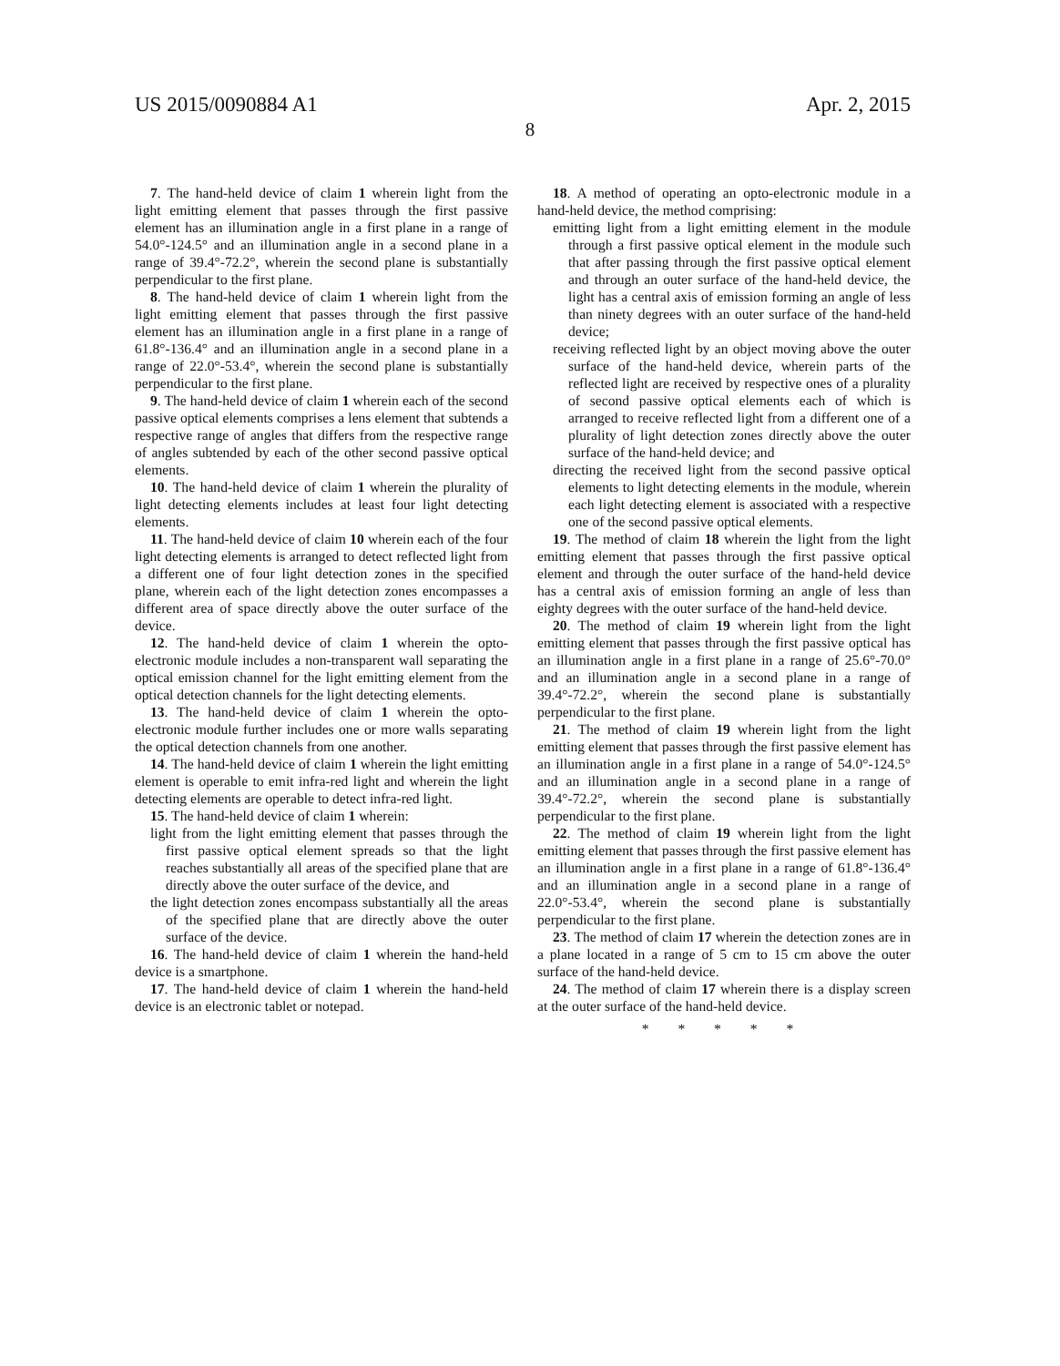US 2015/0090884 A1 Apr. 2, 2015
8
7. The hand-held device of claim 1 wherein light from the light emitting element that passes through the first passive element has an illumination angle in a first plane in a range of 54.0°-124.5° and an illumination angle in a second plane in a range of 39.4°-72.2°, wherein the second plane is substantially perpendicular to the first plane.
8. The hand-held device of claim 1 wherein light from the light emitting element that passes through the first passive element has an illumination angle in a first plane in a range of 61.8°-136.4° and an illumination angle in a second plane in a range of 22.0°-53.4°, wherein the second plane is substantially perpendicular to the first plane.
9. The hand-held device of claim 1 wherein each of the second passive optical elements comprises a lens element that subtends a respective range of angles that differs from the respective range of angles subtended by each of the other second passive optical elements.
10. The hand-held device of claim 1 wherein the plurality of light detecting elements includes at least four light detecting elements.
11. The hand-held device of claim 10 wherein each of the four light detecting elements is arranged to detect reflected light from a different one of four light detection zones in the specified plane, wherein each of the light detection zones encompasses a different area of space directly above the outer surface of the device.
12. The hand-held device of claim 1 wherein the opto-electronic module includes a non-transparent wall separating the optical emission channel for the light emitting element from the optical detection channels for the light detecting elements.
13. The hand-held device of claim 1 wherein the opto-electronic module further includes one or more walls separating the optical detection channels from one another.
14. The hand-held device of claim 1 wherein the light emitting element is operable to emit infra-red light and wherein the light detecting elements are operable to detect infra-red light.
15. The hand-held device of claim 1 wherein:
light from the light emitting element that passes through the first passive optical element spreads so that the light reaches substantially all areas of the specified plane that are directly above the outer surface of the device, and
the light detection zones encompass substantially all the areas of the specified plane that are directly above the outer surface of the device.
16. The hand-held device of claim 1 wherein the hand-held device is a smartphone.
17. The hand-held device of claim 1 wherein the hand-held device is an electronic tablet or notepad.
18. A method of operating an opto-electronic module in a hand-held device, the method comprising:
emitting light from a light emitting element in the module through a first passive optical element in the module such that after passing through the first passive optical element and through an outer surface of the hand-held device, the light has a central axis of emission forming an angle of less than ninety degrees with an outer surface of the hand-held device;
receiving reflected light by an object moving above the outer surface of the hand-held device, wherein parts of the reflected light are received by respective ones of a plurality of second passive optical elements each of which is arranged to receive reflected light from a different one of a plurality of light detection zones directly above the outer surface of the hand-held device; and
directing the received light from the second passive optical elements to light detecting elements in the module, wherein each light detecting element is associated with a respective one of the second passive optical elements.
19. The method of claim 18 wherein the light from the light emitting element that passes through the first passive optical element and through the outer surface of the hand-held device has a central axis of emission forming an angle of less than eighty degrees with the outer surface of the hand-held device.
20. The method of claim 19 wherein light from the light emitting element that passes through the first passive optical has an illumination angle in a first plane in a range of 25.6°-70.0° and an illumination angle in a second plane in a range of 39.4°-72.2°, wherein the second plane is substantially perpendicular to the first plane.
21. The method of claim 19 wherein light from the light emitting element that passes through the first passive element has an illumination angle in a first plane in a range of 54.0°-124.5° and an illumination angle in a second plane in a range of 39.4°-72.2°, wherein the second plane is substantially perpendicular to the first plane.
22. The method of claim 19 wherein light from the light emitting element that passes through the first passive element has an illumination angle in a first plane in a range of 61.8°-136.4° and an illumination angle in a second plane in a range of 22.0°-53.4°, wherein the second plane is substantially perpendicular to the first plane.
23. The method of claim 17 wherein the detection zones are in a plane located in a range of 5 cm to 15 cm above the outer surface of the hand-held device.
24. The method of claim 17 wherein there is a display screen at the outer surface of the hand-held device.
* * * * *